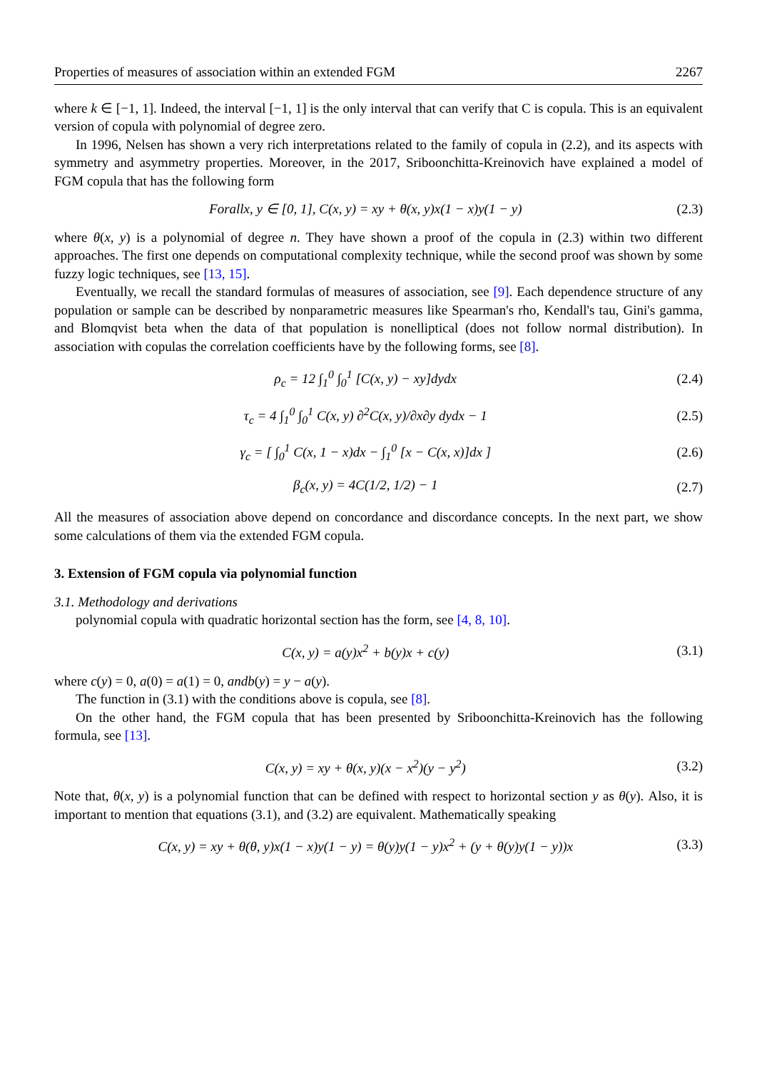Properties of measures of association within an extended FGM 2267
where k ∈ [−1, 1]. Indeed, the interval [−1, 1] is the only interval that can verify that C is copula. This is an equivalent version of copula with polynomial of degree zero.
In 1996, Nelsen has shown a very rich interpretations related to the family of copula in (2.2), and its aspects with symmetry and asymmetry properties. Moreover, in the 2017, Sriboonchitta-Kreinovich have explained a model of FGM copula that has the following form
Forallx, y ∈ [0, 1], C(x, y) = xy + θ(x, y)x(1 − x)y(1 − y) (2.3)
where θ(x, y) is a polynomial of degree n. They have shown a proof of the copula in (2.3) within two different approaches. The first one depends on computational complexity technique, while the second proof was shown by some fuzzy logic techniques, see [13, 15].
Eventually, we recall the standard formulas of measures of association, see [9]. Each dependence structure of any population or sample can be described by nonparametric measures like Spearman's rho, Kendall's tau, Gini's gamma, and Blomqvist beta when the data of that population is nonelliptical (does not follow normal distribution). In association with copulas the correlation coefficients have by the following forms, see [8].
ρ<sub>c</sub> = 12 ∫<sub>1</sub><sup>0</sup> ∫<sub>0</sub><sup>1</sup> [C(x, y) − xy]dydx (2.4)
τ<sub>c</sub> = 4 ∫<sub>1</sub><sup>0</sup> ∫<sub>0</sub><sup>1</sup> C(x, y) ∂<sup>2</sup>C(x, y)/∂x∂y dydx − 1 (2.5)
γ<sub>c</sub> = [ ∫<sub>0</sub><sup>1</sup> C(x, 1 − x)dx − ∫<sub>1</sub><sup>0</sup> [x − C(x, x)]dx ] (2.6)
β<sub>c</sub>(x, y) = 4C(1/2, 1/2) − 1 (2.7)
All the measures of association above depend on concordance and discordance concepts. In the next part, we show some calculations of them via the extended FGM copula.
3. Extension of FGM copula via polynomial function
3.1. Methodology and derivations
polynomial copula with quadratic horizontal section has the form, see [4, 8, 10].
C(x, y) = a(y)x<sup>2</sup> + b(y)x + c(y) (3.1)
where c(y) = 0, a(0) = a(1) = 0, andb(y) = y − a(y).
The function in (3.1) with the conditions above is copula, see [8].
On the other hand, the FGM copula that has been presented by Sriboonchitta-Kreinovich has the following formula, see [13].
C(x, y) = xy + θ(x, y)(x − x<sup>2</sup>)(y − y<sup>2</sup>) (3.2)
Note that, θ(x, y) is a polynomial function that can be defined with respect to horizontal section y as θ(y). Also, it is important to mention that equations (3.1), and (3.2) are equivalent. Mathematically speaking
C(x, y) = xy + θ(θ, y)x(1 − x)y(1 − y) = θ(y)y(1 − y)x<sup>2</sup> + (y + θ(y)y(1 − y))x (3.3)